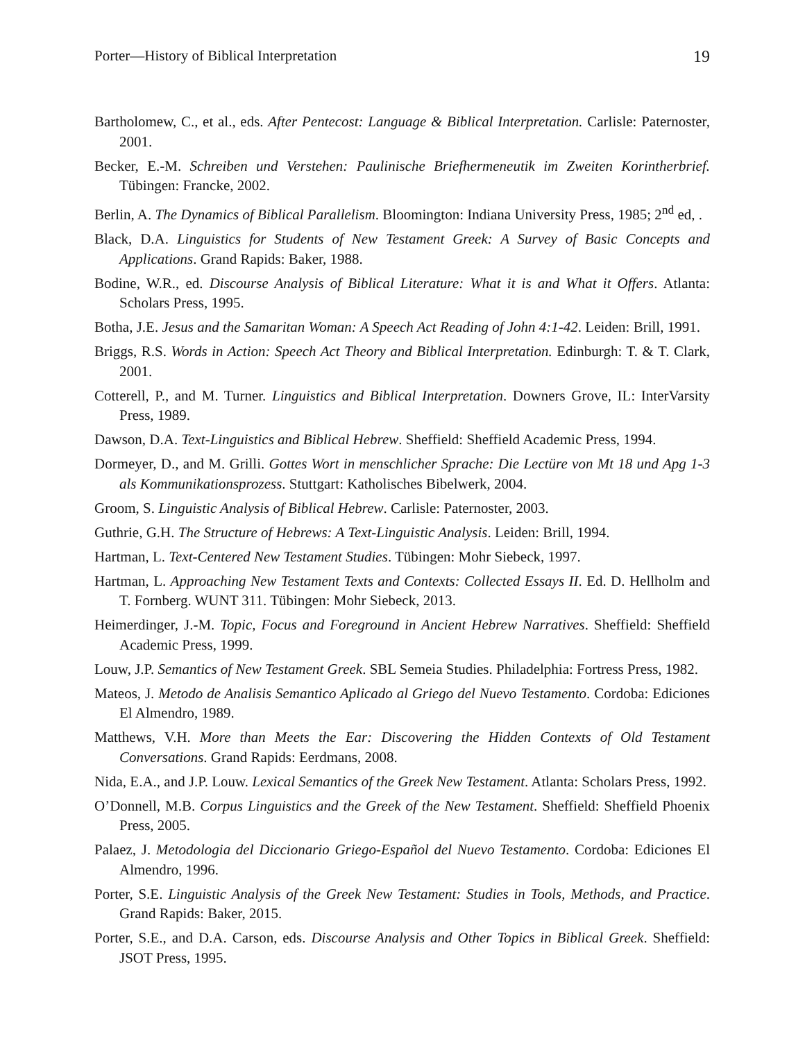Porter—History of Biblical Interpretation 19
Bartholomew, C., et al., eds. After Pentecost: Language & Biblical Interpretation. Carlisle: Paternoster, 2001.
Becker, E.-M. Schreiben und Verstehen: Paulinische Briefhermeneutik im Zweiten Korintherbrief. Tübingen: Francke, 2002.
Berlin, A. The Dynamics of Biblical Parallelism. Bloomington: Indiana University Press, 1985; 2<sup>nd</sup> ed, .
Black, D.A. Linguistics for Students of New Testament Greek: A Survey of Basic Concepts and Applications. Grand Rapids: Baker, 1988.
Bodine, W.R., ed. Discourse Analysis of Biblical Literature: What it is and What it Offers. Atlanta: Scholars Press, 1995.
Botha, J.E. Jesus and the Samaritan Woman: A Speech Act Reading of John 4:1-42. Leiden: Brill, 1991.
Briggs, R.S. Words in Action: Speech Act Theory and Biblical Interpretation. Edinburgh: T. & T. Clark, 2001.
Cotterell, P., and M. Turner. Linguistics and Biblical Interpretation. Downers Grove, IL: InterVarsity Press, 1989.
Dawson, D.A. Text-Linguistics and Biblical Hebrew. Sheffield: Sheffield Academic Press, 1994.
Dormeyer, D., and M. Grilli. Gottes Wort in menschlicher Sprache: Die Lectüre von Mt 18 und Apg 1-3 als Kommunikationsprozess. Stuttgart: Katholisches Bibelwerk, 2004.
Groom, S. Linguistic Analysis of Biblical Hebrew. Carlisle: Paternoster, 2003.
Guthrie, G.H. The Structure of Hebrews: A Text-Linguistic Analysis. Leiden: Brill, 1994.
Hartman, L. Text-Centered New Testament Studies. Tübingen: Mohr Siebeck, 1997.
Hartman, L. Approaching New Testament Texts and Contexts: Collected Essays II. Ed. D. Hellholm and T. Fornberg. WUNT 311. Tübingen: Mohr Siebeck, 2013.
Heimerdinger, J.-M. Topic, Focus and Foreground in Ancient Hebrew Narratives. Sheffield: Sheffield Academic Press, 1999.
Louw, J.P. Semantics of New Testament Greek. SBL Semeia Studies. Philadelphia: Fortress Press, 1982.
Mateos, J. Metodo de Analisis Semantico Aplicado al Griego del Nuevo Testamento. Cordoba: Ediciones El Almendro, 1989.
Matthews, V.H. More than Meets the Ear: Discovering the Hidden Contexts of Old Testament Conversations. Grand Rapids: Eerdmans, 2008.
Nida, E.A., and J.P. Louw. Lexical Semantics of the Greek New Testament. Atlanta: Scholars Press, 1992.
O’Donnell, M.B. Corpus Linguistics and the Greek of the New Testament. Sheffield: Sheffield Phoenix Press, 2005.
Palaez, J. Metodologia del Diccionario Griego-Español del Nuevo Testamento. Cordoba: Ediciones El Almendro, 1996.
Porter, S.E. Linguistic Analysis of the Greek New Testament: Studies in Tools, Methods, and Practice. Grand Rapids: Baker, 2015.
Porter, S.E., and D.A. Carson, eds. Discourse Analysis and Other Topics in Biblical Greek. Sheffield: JSOT Press, 1995.